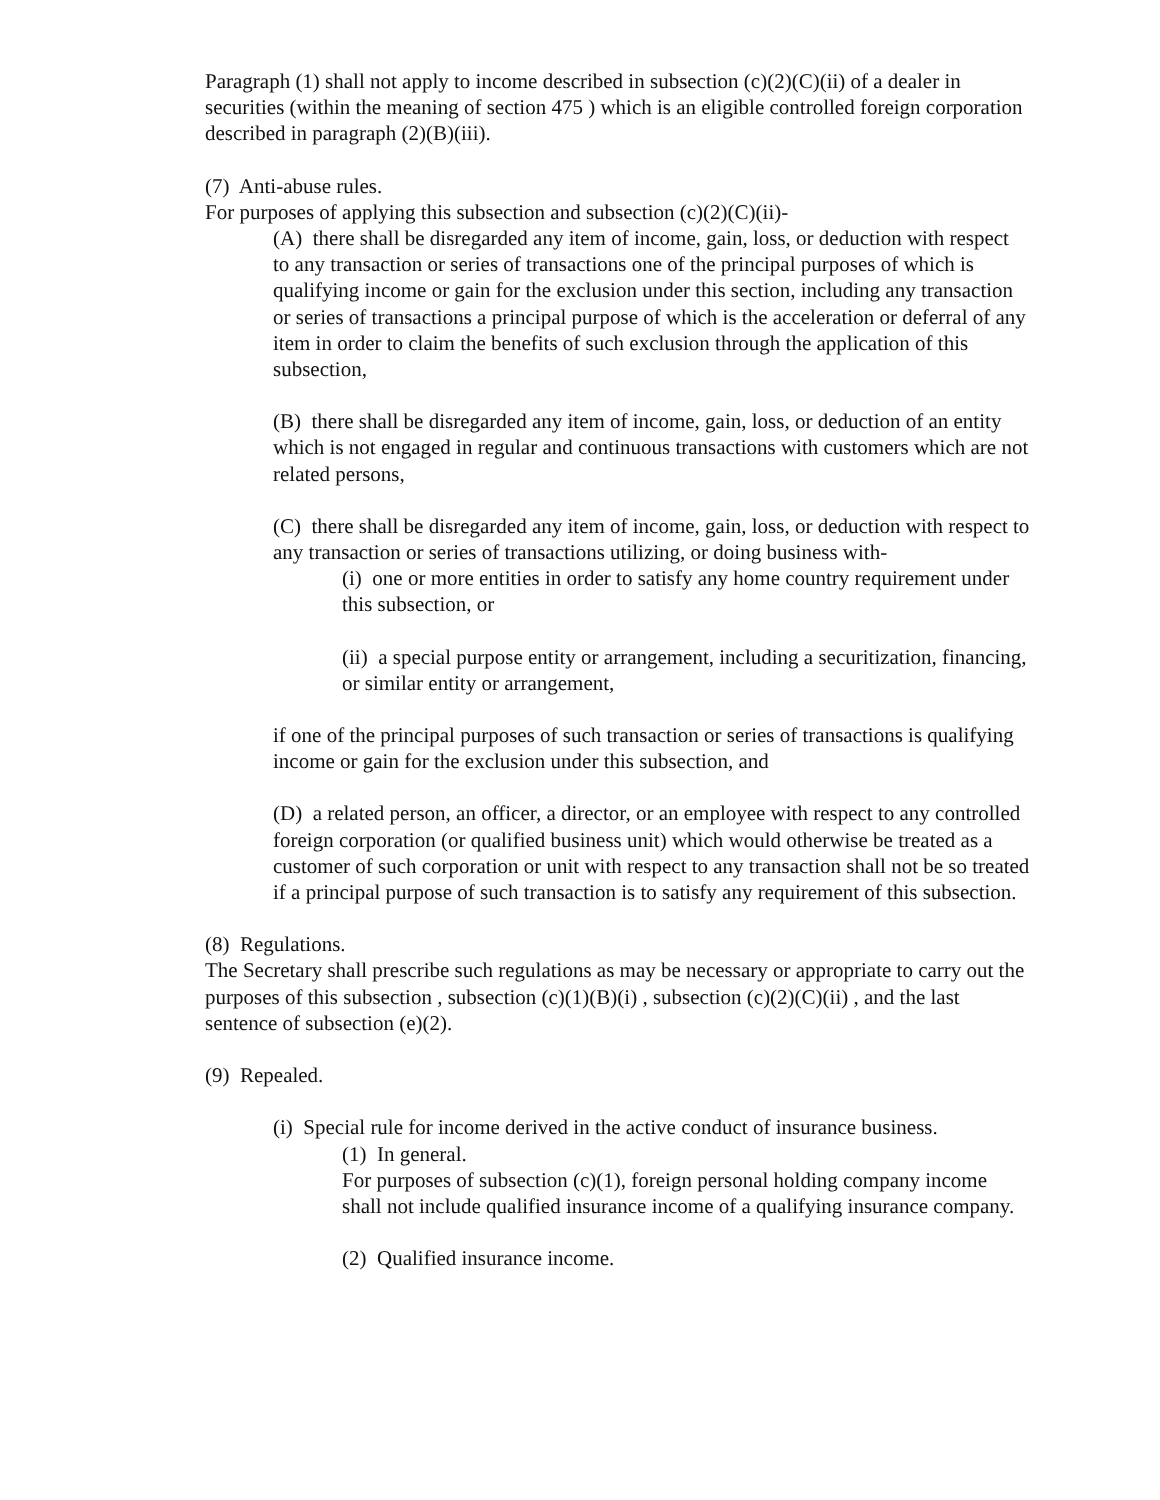Paragraph (1) shall not apply to income described in subsection (c)(2)(C)(ii) of a dealer in securities (within the meaning of section 475 ) which is an eligible controlled foreign corporation described in paragraph (2)(B)(iii).
(7) Anti-abuse rules.
For purposes of applying this subsection and subsection (c)(2)(C)(ii)-
(A) there shall be disregarded any item of income, gain, loss, or deduction with respect to any transaction or series of transactions one of the principal purposes of which is qualifying income or gain for the exclusion under this section, including any transaction or series of transactions a principal purpose of which is the acceleration or deferral of any item in order to claim the benefits of such exclusion through the application of this subsection,
(B) there shall be disregarded any item of income, gain, loss, or deduction of an entity which is not engaged in regular and continuous transactions with customers which are not related persons,
(C) there shall be disregarded any item of income, gain, loss, or deduction with respect to any transaction or series of transactions utilizing, or doing business with-
(i) one or more entities in order to satisfy any home country requirement under this subsection, or
(ii) a special purpose entity or arrangement, including a securitization, financing, or similar entity or arrangement,
if one of the principal purposes of such transaction or series of transactions is qualifying income or gain for the exclusion under this subsection, and
(D) a related person, an officer, a director, or an employee with respect to any controlled foreign corporation (or qualified business unit) which would otherwise be treated as a customer of such corporation or unit with respect to any transaction shall not be so treated if a principal purpose of such transaction is to satisfy any requirement of this subsection.
(8) Regulations.
The Secretary shall prescribe such regulations as may be necessary or appropriate to carry out the purposes of this subsection , subsection (c)(1)(B)(i) , subsection (c)(2)(C)(ii) , and the last sentence of subsection (e)(2).
(9) Repealed.
(i) Special rule for income derived in the active conduct of insurance business.
(1) In general.
For purposes of subsection (c)(1), foreign personal holding company income shall not include qualified insurance income of a qualifying insurance company.
(2) Qualified insurance income.